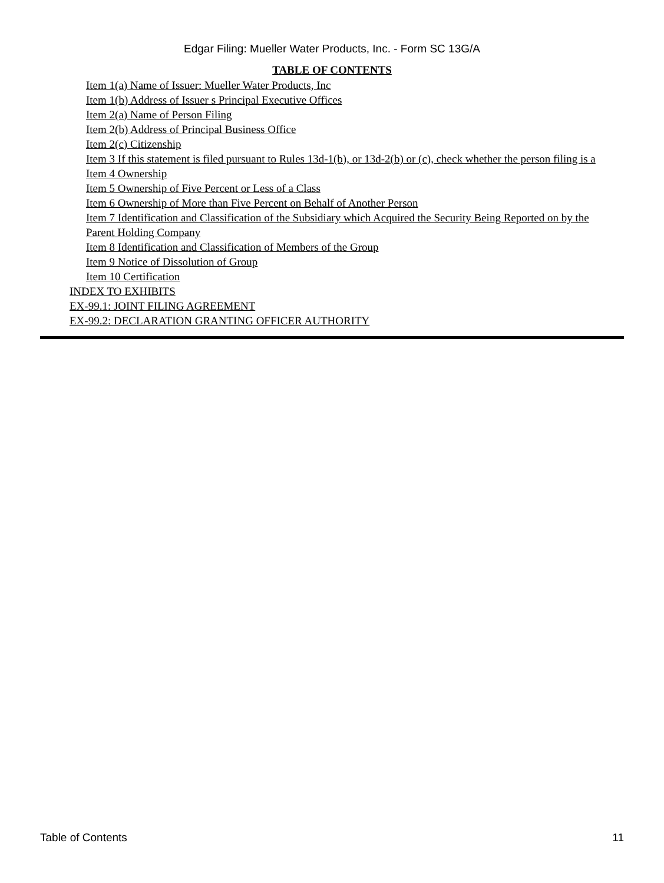Edgar Filing: Mueller Water Products, Inc. - Form SC 13G/A
TABLE OF CONTENTS
Item 1(a) Name of Issuer: Mueller Water Products, Inc
Item 1(b) Address of Issuer s Principal Executive Offices
Item 2(a) Name of Person Filing
Item 2(b) Address of Principal Business Office
Item 2(c) Citizenship
Item 3 If this statement is filed pursuant to Rules 13d-1(b), or 13d-2(b) or (c), check whether the person filing is a
Item 4 Ownership
Item 5 Ownership of Five Percent or Less of a Class
Item 6 Ownership of More than Five Percent on Behalf of Another Person
Item 7 Identification and Classification of the Subsidiary which Acquired the Security Being Reported on by the Parent Holding Company
Item 8 Identification and Classification of Members of the Group
Item 9 Notice of Dissolution of Group
Item 10 Certification
INDEX TO EXHIBITS
EX-99.1: JOINT FILING AGREEMENT
EX-99.2: DECLARATION GRANTING OFFICER AUTHORITY
Table of Contents 11